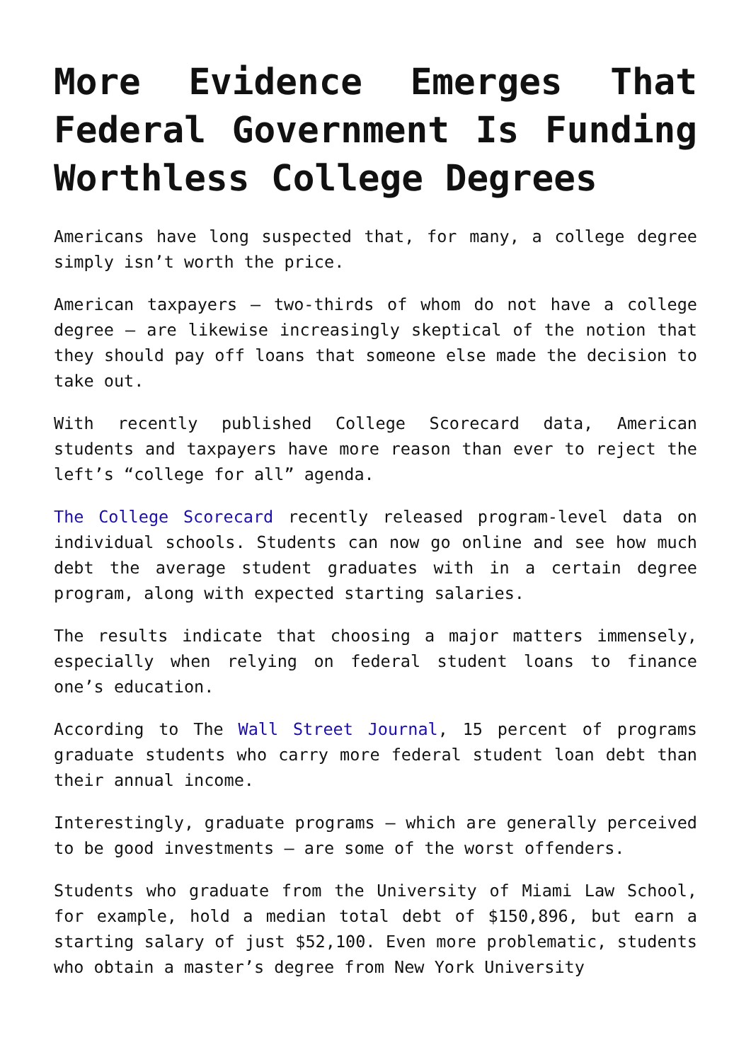More Evidence Emerges That Federal Government Is Funding Worthless College Degrees
Americans have long suspected that, for many, a college degree simply isn’t worth the price.
American taxpayers – two-thirds of whom do not have a college degree – are likewise increasingly skeptical of the notion that they should pay off loans that someone else made the decision to take out.
With recently published College Scorecard data, American students and taxpayers have more reason than ever to reject the left’s “college for all” agenda.
The College Scorecard recently released program-level data on individual schools. Students can now go online and see how much debt the average student graduates with in a certain degree program, along with expected starting salaries.
The results indicate that choosing a major matters immensely, especially when relying on federal student loans to finance one’s education.
According to The Wall Street Journal, 15 percent of programs graduate students who carry more federal student loan debt than their annual income.
Interestingly, graduate programs – which are generally perceived to be good investments – are some of the worst offenders.
Students who graduate from the University of Miami Law School, for example, hold a median total debt of $150,896, but earn a starting salary of just $52,100. Even more problematic, students who obtain a master’s degree from New York University